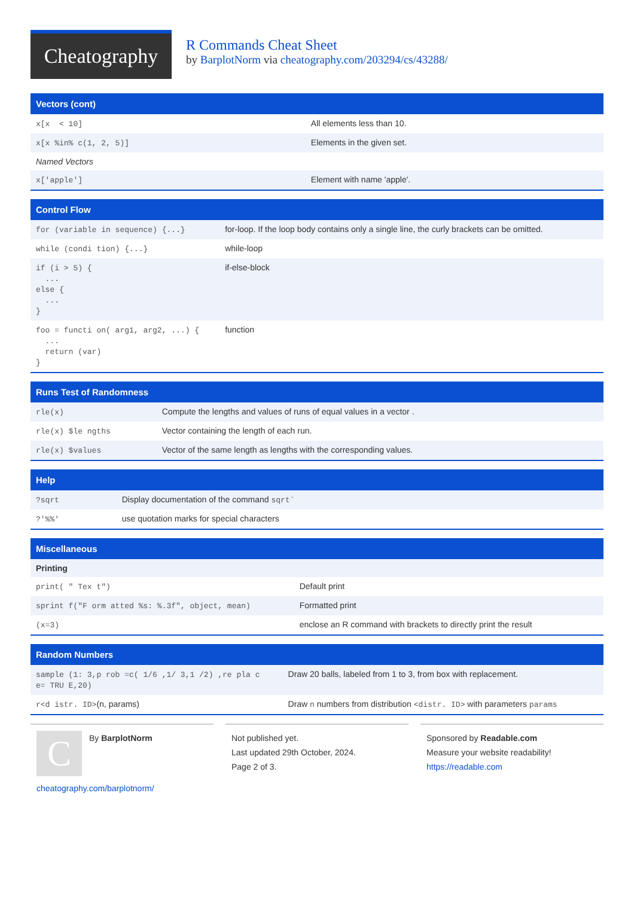Cheatography
R Commands Cheat Sheet
by BarplotNorm via cheatography.com/203294/cs/43288/
Vectors (cont)
| x[x < 10] | All elements less than 10. |
| x[x %in% c(1, 2, 5)] | Elements in the given set. |
| Named Vectors | |
| x['apple'] | Element with name 'apple'. |
Control Flow
| for (variable in sequence) {...} | for-loop. If the loop body contains only a single line, the curly brackets can be omitted. |
| while (condi tion) {...} | while-loop |
| if (i > 5) { ... else { ... } | if-else-block |
| foo = functi on( arg1, arg2, ...) { ... return (var) } | function |
Runs Test of Randomness
| rle(x) | Compute the lengths and values of runs of equal values in a vector . |
| rle(x) $le ngths | Vector containing the length of each run. |
| rle(x) $values | Vector of the same length as lengths with the corresponding values. |
Help
| ?sqrt | Display documentation of the command sqrt` |
| ?'%%' | use quotation marks for special characters |
Miscellaneous
| Printing | |
| print( " Tex t") | Default print |
| sprint f("F orm atted %s: %.3f", object, mean) | Formatted print |
| (x=3) | enclose an R command with brackets to directly print the result |
Random Numbers
| sample (1: 3,p rob =c( 1/6 ,1/ 3,1 /2) ,re pla c e= TRU E,20) | Draw 20 balls, labeled from 1 to 3, from box with replacement. |
| r<d istr. ID> (n, params) | Draw n numbers from distribution <distr. ID> with parameters params |
C
By BarplotNorm
cheatography.com/barplotnorm/
Not published yet.
Last updated 29th October, 2024.
Page 2 of 3.
Sponsored by Readable.com
Measure your website readability!
https://readable.com